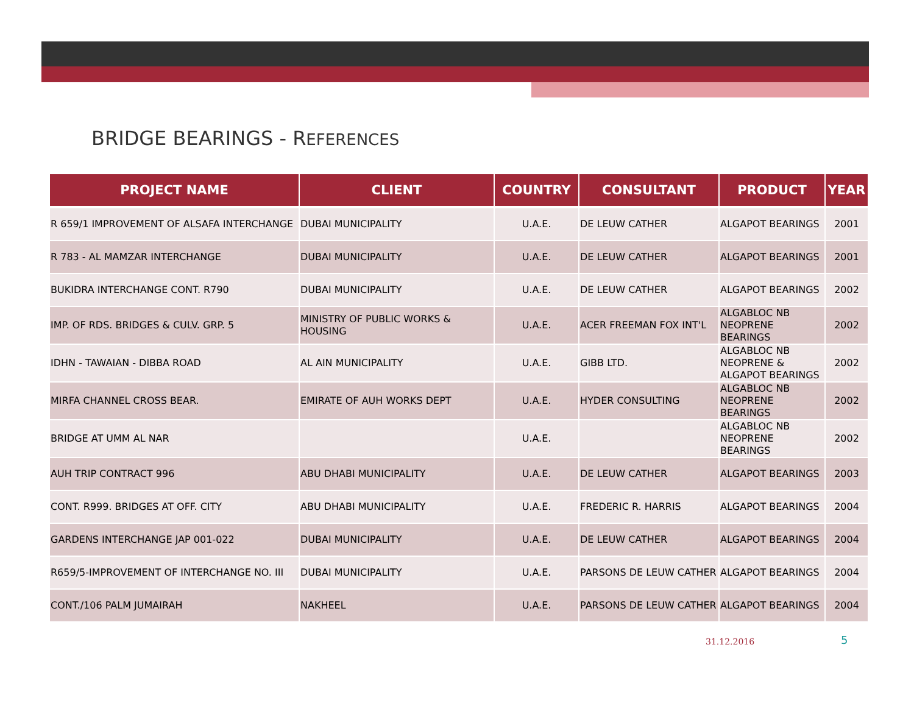BRIDGE BEARINGS - REFERENCES
| PROJECT NAME | CLIENT | COUNTRY | CONSULTANT | PRODUCT | YEAR |
| --- | --- | --- | --- | --- | --- |
| R 659/1 IMPROVEMENT OF ALSAFA INTERCHANGE | DUBAI MUNICIPALITY | U.A.E. | DE LEUW CATHER | ALGAPOT BEARINGS | 2001 |
| R 783 - AL MAMZAR INTERCHANGE | DUBAI MUNICIPALITY | U.A.E. | DE LEUW CATHER | ALGAPOT BEARINGS | 2001 |
| BUKIDRA INTERCHANGE CONT. R790 | DUBAI MUNICIPALITY | U.A.E. | DE LEUW CATHER | ALGAPOT BEARINGS | 2002 |
| IMP. OF RDS. BRIDGES & CULV. GRP. 5 | MINISTRY OF PUBLIC WORKS & HOUSING | U.A.E. | ACER FREEMAN FOX INT'L | ALGABLOC NB NEOPRENE BEARINGS | 2002 |
| IDHN - TAWAIAN - DIBBA ROAD | AL AIN MUNICIPALITY | U.A.E. | GIBB LTD. | ALGABLOC NB NEOPRENE & ALGAPOT BEARINGS | 2002 |
| MIRFA CHANNEL CROSS BEAR. | EMIRATE OF AUH WORKS DEPT | U.A.E. | HYDER CONSULTING | ALGABLOC NB NEOPRENE BEARINGS | 2002 |
| BRIDGE AT UMM AL NAR | | U.A.E. | | ALGABLOC NB NEOPRENE BEARINGS | 2002 |
| AUH TRIP CONTRACT 996 | ABU DHABI MUNICIPALITY | U.A.E. | DE LEUW CATHER | ALGAPOT BEARINGS | 2003 |
| CONT. R999. BRIDGES AT OFF. CITY | ABU DHABI MUNICIPALITY | U.A.E. | FREDERIC R. HARRIS | ALGAPOT BEARINGS | 2004 |
| GARDENS INTERCHANGE JAP 001-022 | DUBAI MUNICIPALITY | U.A.E. | DE LEUW CATHER | ALGAPOT BEARINGS | 2004 |
| R659/5-IMPROVEMENT OF INTERCHANGE NO. III | DUBAI MUNICIPALITY | U.A.E. | PARSONS DE LEUW CATHER | ALGAPOT BEARINGS | 2004 |
| CONT./106 PALM JUMAIRAH | NAKHEEL | U.A.E. | PARSONS DE LEUW CATHER | ALGAPOT BEARINGS | 2004 |
31.12.2016 5